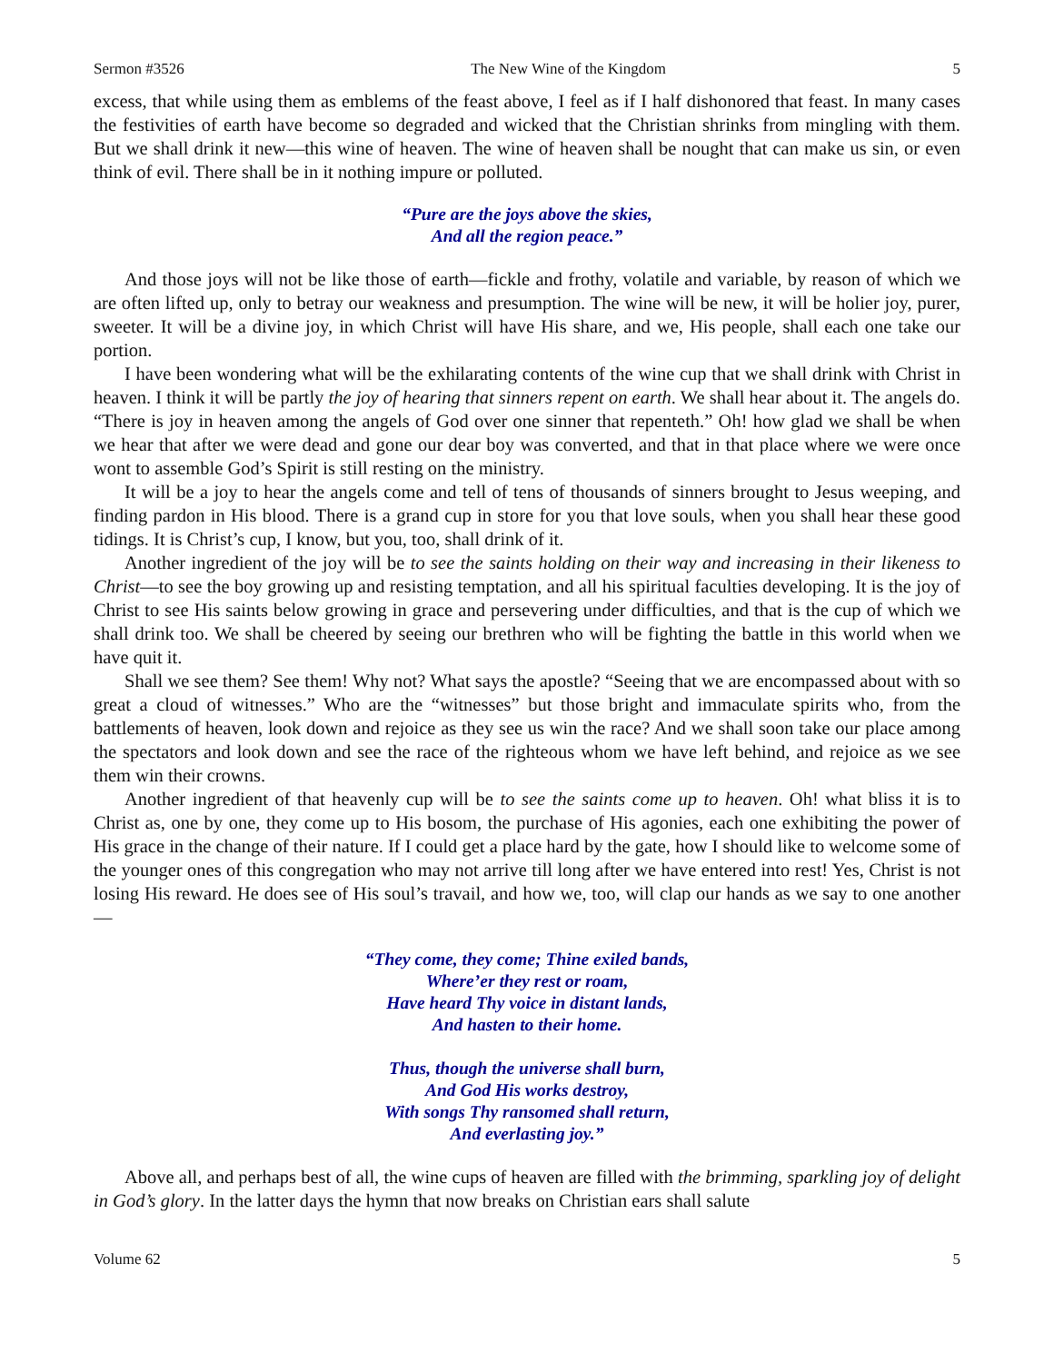Sermon #3526 The New Wine of the Kingdom 5
excess, that while using them as emblems of the feast above, I feel as if I half dishonored that feast. In many cases the festivities of earth have become so degraded and wicked that the Christian shrinks from mingling with them. But we shall drink it new—this wine of heaven. The wine of heaven shall be nought that can make us sin, or even think of evil. There shall be in it nothing impure or polluted.
“Pure are the joys above the skies,
And all the region peace.”
And those joys will not be like those of earth—fickle and frothy, volatile and variable, by reason of which we are often lifted up, only to betray our weakness and presumption. The wine will be new, it will be holier joy, purer, sweeter. It will be a divine joy, in which Christ will have His share, and we, His people, shall each one take our portion.
I have been wondering what will be the exhilarating contents of the wine cup that we shall drink with Christ in heaven. I think it will be partly the joy of hearing that sinners repent on earth. We shall hear about it. The angels do. “There is joy in heaven among the angels of God over one sinner that repenteth.” Oh! how glad we shall be when we hear that after we were dead and gone our dear boy was converted, and that in that place where we were once wont to assemble God’s Spirit is still resting on the ministry.
It will be a joy to hear the angels come and tell of tens of thousands of sinners brought to Jesus weeping, and finding pardon in His blood. There is a grand cup in store for you that love souls, when you shall hear these good tidings. It is Christ’s cup, I know, but you, too, shall drink of it.
Another ingredient of the joy will be to see the saints holding on their way and increasing in their likeness to Christ—to see the boy growing up and resisting temptation, and all his spiritual faculties developing. It is the joy of Christ to see His saints below growing in grace and persevering under difficulties, and that is the cup of which we shall drink too. We shall be cheered by seeing our brethren who will be fighting the battle in this world when we have quit it.
Shall we see them? See them! Why not? What says the apostle? “Seeing that we are encompassed about with so great a cloud of witnesses.” Who are the “witnesses” but those bright and immaculate spirits who, from the battlements of heaven, look down and rejoice as they see us win the race? And we shall soon take our place among the spectators and look down and see the race of the righteous whom we have left behind, and rejoice as we see them win their crowns.
Another ingredient of that heavenly cup will be to see the saints come up to heaven. Oh! what bliss it is to Christ as, one by one, they come up to His bosom, the purchase of His agonies, each one exhibiting the power of His grace in the change of their nature. If I could get a place hard by the gate, how I should like to welcome some of the younger ones of this congregation who may not arrive till long after we have entered into rest! Yes, Christ is not losing His reward. He does see of His soul’s travail, and how we, too, will clap our hands as we say to one another—
“They come, they come; Thine exiled bands,
Where’er they rest or roam,
Have heard Thy voice in distant lands,
And hasten to their home.
Thus, though the universe shall burn,
And God His works destroy,
With songs Thy ransomed shall return,
And everlasting joy.”
Above all, and perhaps best of all, the wine cups of heaven are filled with the brimming, sparkling joy of delight in God’s glory. In the latter days the hymn that now breaks on Christian ears shall salute
Volume 62 5